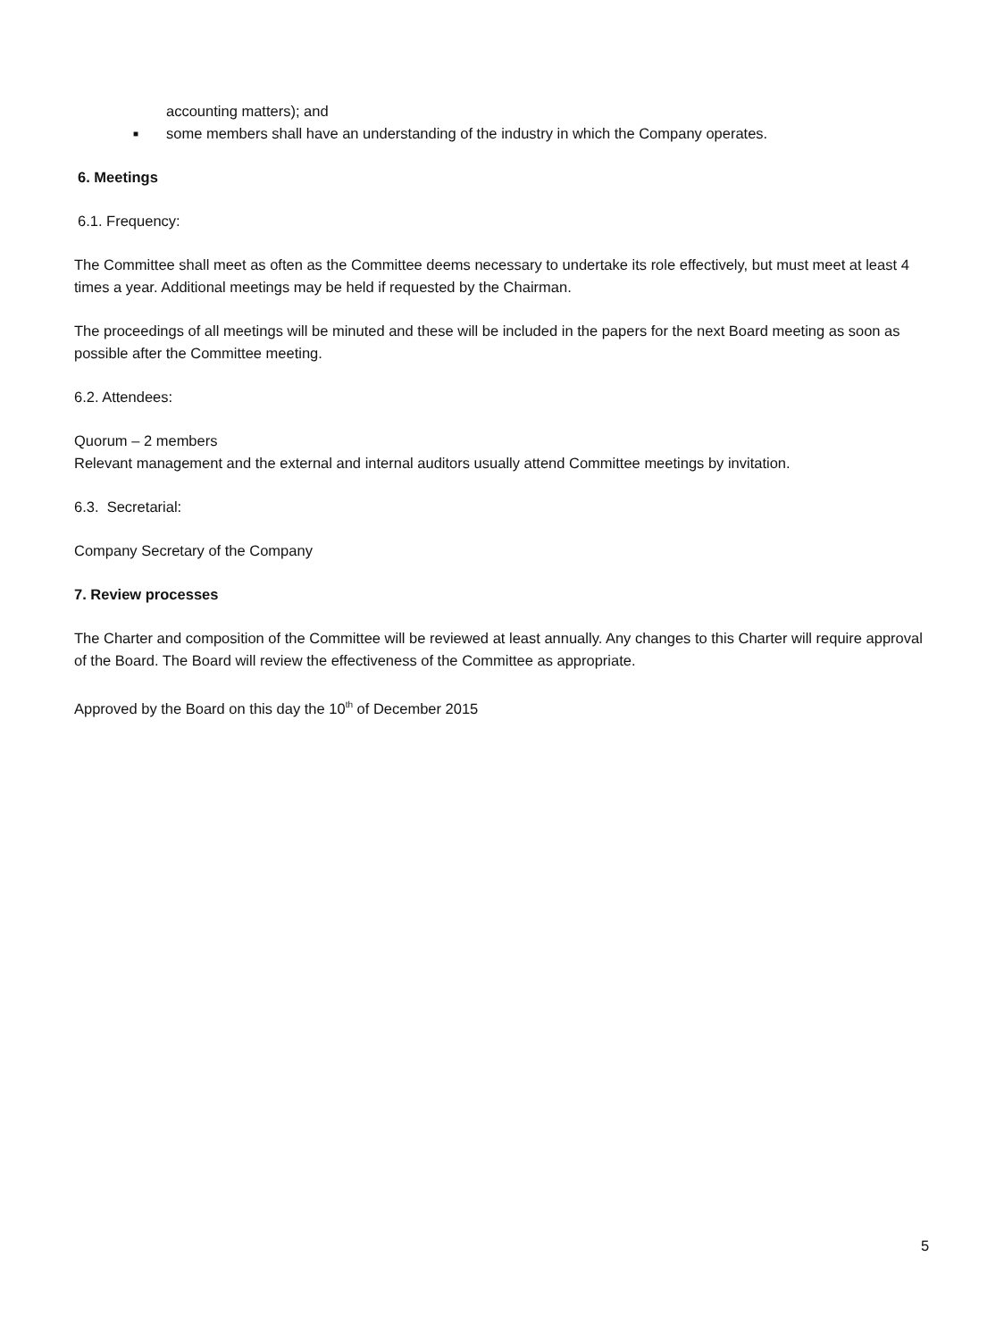accounting matters); and
■ some members shall have an understanding of the industry in which the Company operates.
6. Meetings
6.1. Frequency:
The Committee shall meet as often as the Committee deems necessary to undertake its role effectively, but must meet at least 4 times a year. Additional meetings may be held if requested by the Chairman.
The proceedings of all meetings will be minuted and these will be included in the papers for the next Board meeting as soon as possible after the Committee meeting.
6.2. Attendees:
Quorum – 2 members
Relevant management and the external and internal auditors usually attend Committee meetings by invitation.
6.3. Secretarial:
Company Secretary of the Company
7. Review processes
The Charter and composition of the Committee will be reviewed at least annually. Any changes to this Charter will require approval of the Board. The Board will review the effectiveness of the Committee as appropriate.
Approved by the Board on this day the 10<sup>th</sup> of December 2015
5